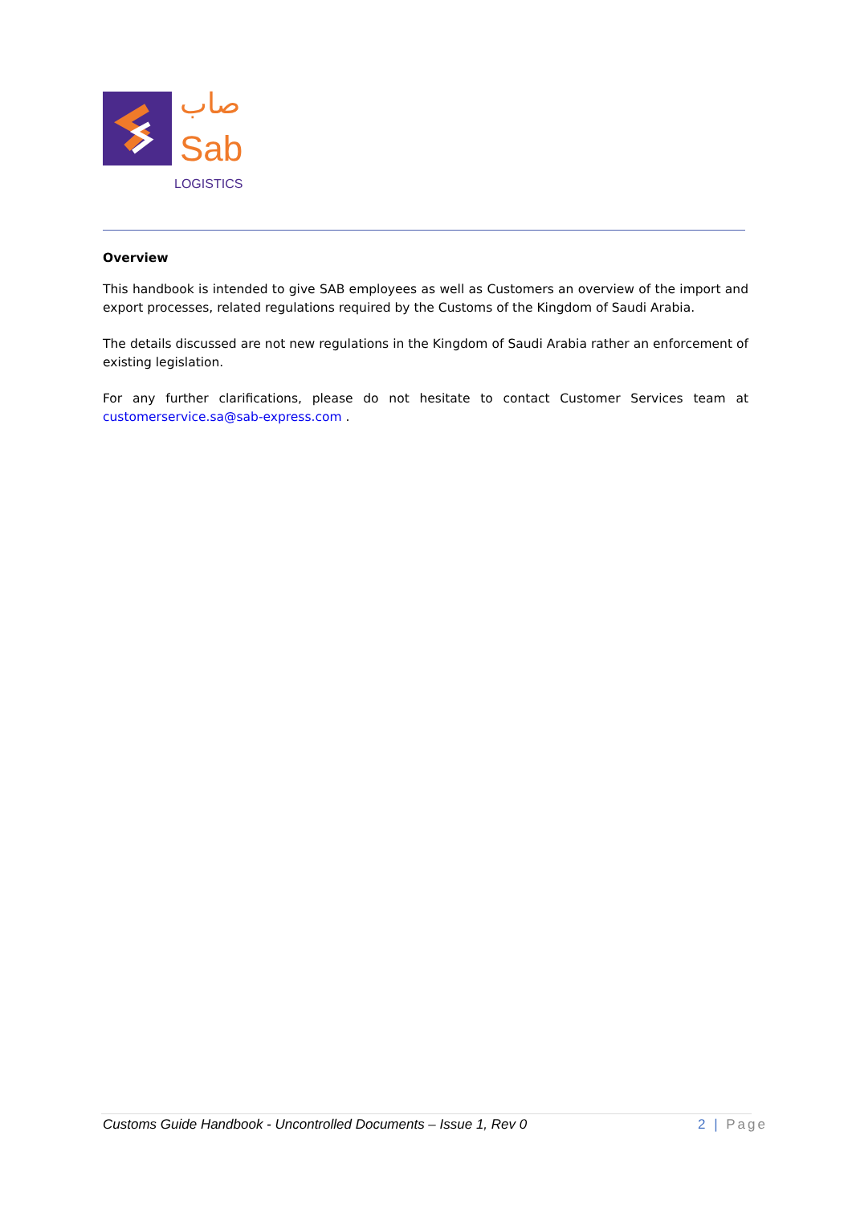صاب
Sab
LOGISTICS
Overview
This handbook is intended to give SAB employees as well as Customers an overview of the import and export processes, related regulations required by the Customs of the Kingdom of Saudi Arabia.
The details discussed are not new regulations in the Kingdom of Saudi Arabia rather an enforcement of existing legislation.
For any further clarifications, please do not hesitate to contact Customer Services team at customerservice.sa@sab-express.com .
Customs Guide Handbook - Uncontrolled Documents – Issue 1, Rev 0 2 | Page